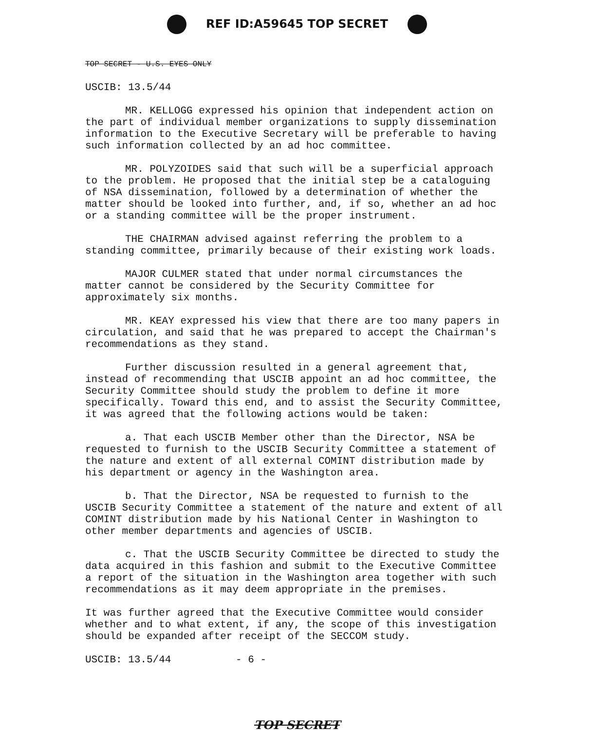REF ID:A59645 TOP SECRET
TOP SECRET - U.S. EYES ONLY
USCIB: 13.5/44
MR. KELLOGG expressed his opinion that independent action on the part of individual member organizations to supply dissemination information to the Executive Secretary will be preferable to having such information collected by an ad hoc committee.
MR. POLYZOIDES said that such will be a superficial approach to the problem. He proposed that the initial step be a cataloguing of NSA dissemination, followed by a determination of whether the matter should be looked into further, and, if so, whether an ad hoc or a standing committee will be the proper instrument.
THE CHAIRMAN advised against referring the problem to a standing committee, primarily because of their existing work loads.
MAJOR CULMER stated that under normal circumstances the matter cannot be considered by the Security Committee for approximately six months.
MR. KEAY expressed his view that there are too many papers in circulation, and said that he was prepared to accept the Chairman's recommendations as they stand.
Further discussion resulted in a general agreement that, instead of recommending that USCIB appoint an ad hoc committee, the Security Committee should study the problem to define it more specifically. Toward this end, and to assist the Security Committee, it was agreed that the following actions would be taken:
a. That each USCIB Member other than the Director, NSA be requested to furnish to the USCIB Security Committee a statement of the nature and extent of all external COMINT distribution made by his department or agency in the Washington area.
b. That the Director, NSA be requested to furnish to the USCIB Security Committee a statement of the nature and extent of all COMINT distribution made by his National Center in Washington to other member departments and agencies of USCIB.
c. That the USCIB Security Committee be directed to study the data acquired in this fashion and submit to the Executive Committee a report of the situation in the Washington area together with such recommendations as it may deem appropriate in the premises.
It was further agreed that the Executive Committee would consider whether and to what extent, if any, the scope of this investigation should be expanded after receipt of the SECCOM study.
USCIB: 13.5/44 - 6 -
TOP SECRET